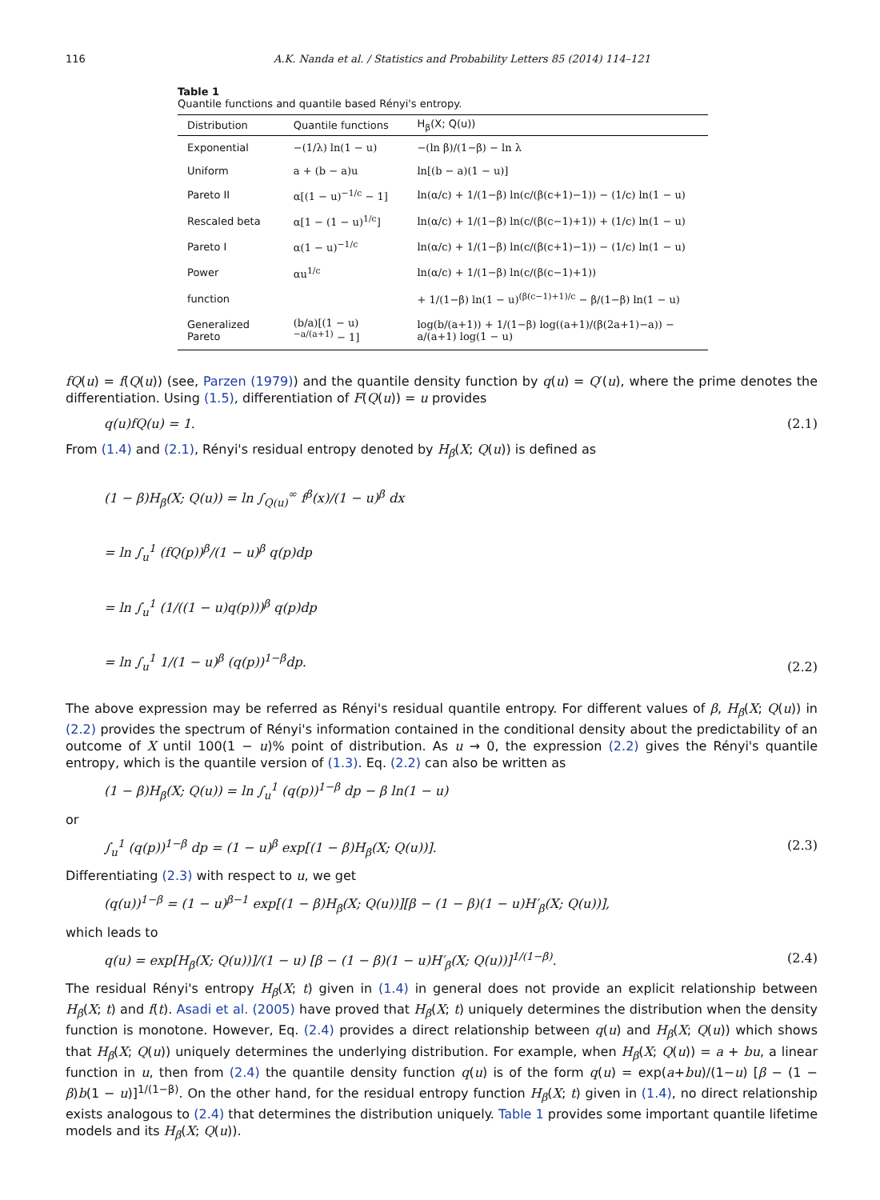116 A.K. Nanda et al. / Statistics and Probability Letters 85 (2014) 114–121
Table 1
Quantile functions and quantile based Rényi's entropy.
| Distribution | Quantile functions | H<sub>β</sub>(X; Q(u)) |
| --- | --- | --- |
| Exponential | −(1/λ) ln(1 − u) | −(ln β)/(1−β) − ln λ |
| Uniform | a + (b − a)u | ln[(b − a)(1 − u)] |
| Pareto II | α[(1 − u)<sup>−1/c</sup> − 1] | ln(α/c) + 1/(1−β) ln(c/(β(c+1)−1)) − (1/c) ln(1 − u) |
| Rescaled beta | α[1 − (1 − u)<sup>1/c</sup>] | ln(α/c) + 1/(1−β) ln(c/(β(c−1)+1)) + (1/c) ln(1 − u) |
| Pareto I | α(1 − u)<sup>−1/c</sup> | ln(α/c) + 1/(1−β) ln(c/(β(c+1)−1)) − (1/c) ln(1 − u) |
| Power | αu<sup>1/c</sup> | ln(α/c) + 1/(1−β) ln(c/(β(c−1)+1)) |
| function | | + 1/(1−β) ln(1 − u)<sup>(β(c−1)+1)/c</sup> − β/(1−β) ln(1 − u) |
| Generalized Pareto | (b/a)[(1 − u)<sup>−a/(a+1)</sup> − 1] | log(b/(a+1)) + 1/(1−β) log((a+1)/(β(2a+1)−a)) − a/(a+1) log(1 − u) |
fQ(u) = f(Q(u)) (see, Parzen (1979)) and the quantile density function by q(u) = Q′(u), where the prime denotes the differentiation. Using (1.5), differentiation of F(Q(u)) = u provides
q(u)fQ(u) = 1. (2.1)
From (1.4) and (2.1), Rényi's residual entropy denoted by H<sub>β</sub>(X; Q(u)) is defined as
(1 − β)H<sub>β</sub>(X; Q(u)) = ln ∫<sub>Q(u)</sub><sup>∞</sup> f<sup>β</sup>(x)/(1 − u)<sup>β</sup> dx
= ln ∫<sub>u</sub><sup>1</sup> (fQ(p))<sup>β</sup>/(1 − u)<sup>β</sup> q(p)dp
= ln ∫<sub>u</sub><sup>1</sup> (1/((1 − u)q(p)))<sup>β</sup> q(p)dp
= ln ∫<sub>u</sub><sup>1</sup> 1/(1 − u)<sup>β</sup> (q(p))<sup>1−β</sup>dp. (2.2)
The above expression may be referred as Rényi's residual quantile entropy. For different values of β, H<sub>β</sub>(X; Q(u)) in (2.2) provides the spectrum of Rényi's information contained in the conditional density about the predictability of an outcome of X until 100(1 − u)% point of distribution. As u → 0, the expression (2.2) gives the Rényi's quantile entropy, which is the quantile version of (1.3). Eq. (2.2) can also be written as
(1 − β)H<sub>β</sub>(X; Q(u)) = ln ∫<sub>u</sub><sup>1</sup> (q(p))<sup>1−β</sup> dp − β ln(1 − u)
or
∫<sub>u</sub><sup>1</sup> (q(p))<sup>1−β</sup> dp = (1 − u)<sup>β</sup> exp[(1 − β)H<sub>β</sub>(X; Q(u))]. (2.3)
Differentiating (2.3) with respect to u, we get
(q(u))<sup>1−β</sup> = (1 − u)<sup>β−1</sup> exp[(1 − β)H<sub>β</sub>(X; Q(u))][β − (1 − β)(1 − u)H′<sub>β</sub>(X; Q(u))],
which leads to
q(u) = exp[H<sub>β</sub>(X; Q(u))]/(1 − u) [β − (1 − β)(1 − u)H′<sub>β</sub>(X; Q(u))]<sup>1/(1−β)</sup>. (2.4)
The residual Rényi's entropy H<sub>β</sub>(X; t) given in (1.4) in general does not provide an explicit relationship between H<sub>β</sub>(X; t) and f(t). Asadi et al. (2005) have proved that H<sub>β</sub>(X; t) uniquely determines the distribution when the density function is monotone. However, Eq. (2.4) provides a direct relationship between q(u) and H<sub>β</sub>(X; Q(u)) which shows that H<sub>β</sub>(X; Q(u)) uniquely determines the underlying distribution. For example, when H<sub>β</sub>(X; Q(u)) = a + bu, a linear function in u, then from (2.4) the quantile density function q(u) is of the form q(u) = exp(a+bu)/(1−u) [β − (1 − β)b(1 − u)]<sup>1/(1−β)</sup>. On the other hand, for the residual entropy function H<sub>β</sub>(X; t) given in (1.4), no direct relationship exists analogous to (2.4) that determines the distribution uniquely. Table 1 provides some important quantile lifetime models and its H<sub>β</sub>(X; Q(u)).